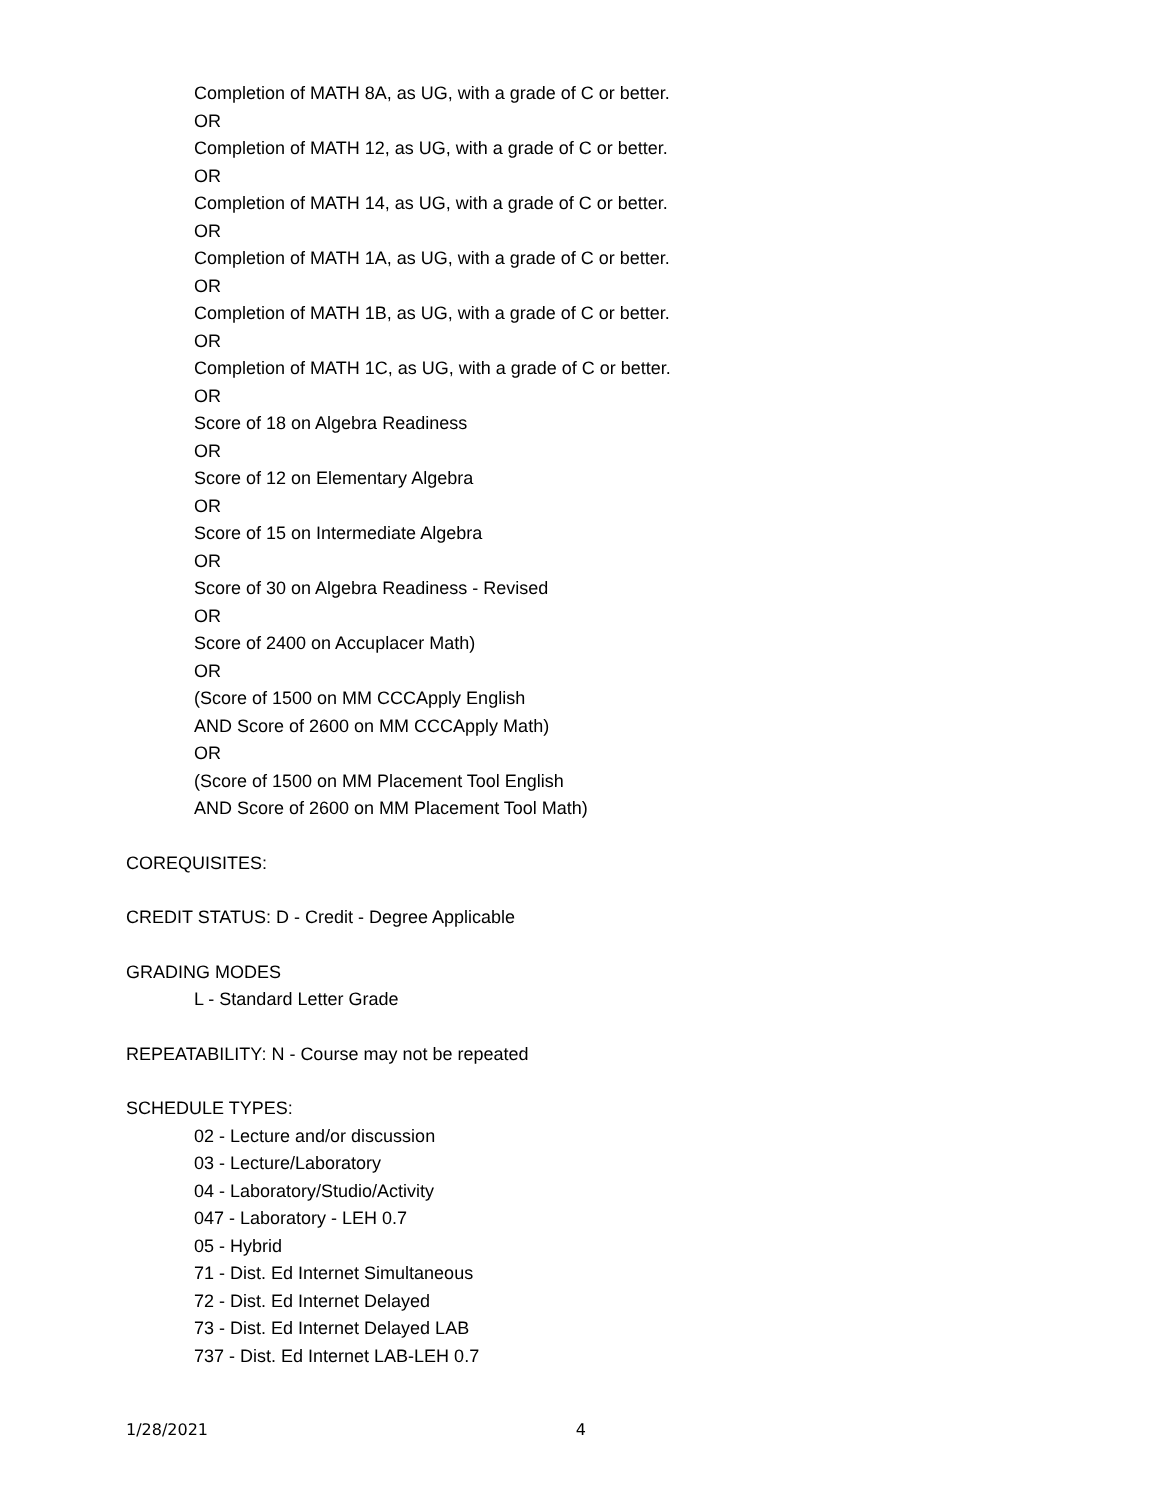Completion of MATH 8A, as UG, with a grade of C or better.
OR
Completion of MATH 12, as UG, with a grade of C or better.
OR
Completion of MATH 14, as UG, with a grade of C or better.
OR
Completion of MATH 1A, as UG, with a grade of C or better.
OR
Completion of MATH 1B, as UG, with a grade of C or better.
OR
Completion of MATH 1C, as UG, with a grade of C or better.
OR
Score of 18 on Algebra Readiness
OR
Score of 12 on Elementary Algebra
OR
Score of 15 on Intermediate Algebra
OR
Score of 30 on Algebra Readiness - Revised
OR
Score of 2400 on Accuplacer Math)
OR
(Score of 1500 on MM CCCApply English
AND Score of 2600 on MM CCCApply Math)
OR
(Score of 1500 on MM Placement Tool English
AND Score of 2600 on MM Placement Tool Math)
COREQUISITES:
CREDIT STATUS: D - Credit - Degree Applicable
GRADING MODES
L - Standard Letter Grade
REPEATABILITY: N - Course may not be repeated
SCHEDULE TYPES:
02 - Lecture and/or discussion
03 - Lecture/Laboratory
04 - Laboratory/Studio/Activity
047 - Laboratory - LEH 0.7
05 - Hybrid
71 - Dist. Ed Internet Simultaneous
72 - Dist. Ed Internet Delayed
73 - Dist. Ed Internet Delayed LAB
737 - Dist. Ed Internet LAB-LEH 0.7
1/28/2021 4